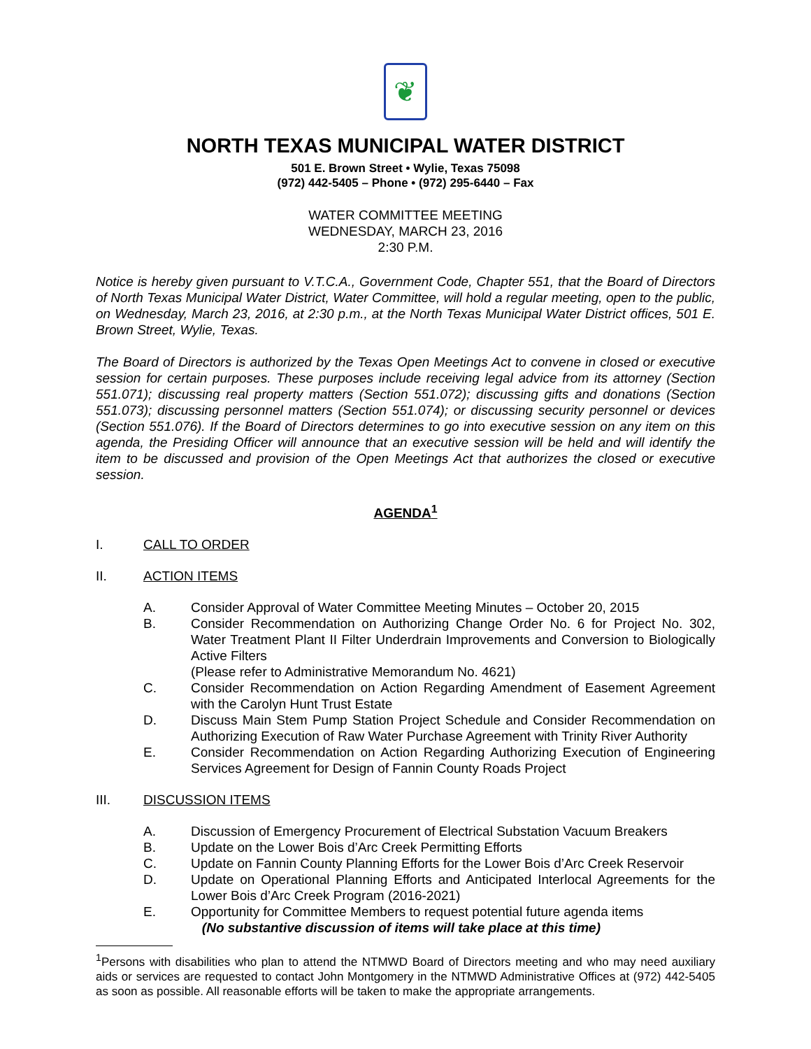❦
NORTH TEXAS MUNICIPAL WATER DISTRICT
501 E. Brown Street • Wylie, Texas 75098
(972) 442-5405 – Phone • (972) 295-6440 – Fax
WATER COMMITTEE MEETING
WEDNESDAY, MARCH 23, 2016
2:30 P.M.
Notice is hereby given pursuant to V.T.C.A., Government Code, Chapter 551, that the Board of Directors of North Texas Municipal Water District, Water Committee, will hold a regular meeting, open to the public, on Wednesday, March 23, 2016, at 2:30 p.m., at the North Texas Municipal Water District offices, 501 E. Brown Street, Wylie, Texas.
The Board of Directors is authorized by the Texas Open Meetings Act to convene in closed or executive session for certain purposes. These purposes include receiving legal advice from its attorney (Section 551.071); discussing real property matters (Section 551.072); discussing gifts and donations (Section 551.073); discussing personnel matters (Section 551.074); or discussing security personnel or devices (Section 551.076). If the Board of Directors determines to go into executive session on any item on this agenda, the Presiding Officer will announce that an executive session will be held and will identify the item to be discussed and provision of the Open Meetings Act that authorizes the closed or executive session.
AGENDA<sup>1</sup>
I. CALL TO ORDER
II. ACTION ITEMS
A. Consider Approval of Water Committee Meeting Minutes – October 20, 2015
B. Consider Recommendation on Authorizing Change Order No. 6 for Project No. 302, Water Treatment Plant II Filter Underdrain Improvements and Conversion to Biologically Active Filters
(Please refer to Administrative Memorandum No. 4621)
C. Consider Recommendation on Action Regarding Amendment of Easement Agreement with the Carolyn Hunt Trust Estate
D. Discuss Main Stem Pump Station Project Schedule and Consider Recommendation on Authorizing Execution of Raw Water Purchase Agreement with Trinity River Authority
E. Consider Recommendation on Action Regarding Authorizing Execution of Engineering Services Agreement for Design of Fannin County Roads Project
III. DISCUSSION ITEMS
A. Discussion of Emergency Procurement of Electrical Substation Vacuum Breakers
B. Update on the Lower Bois d’Arc Creek Permitting Efforts
C. Update on Fannin County Planning Efforts for the Lower Bois d’Arc Creek Reservoir
D. Update on Operational Planning Efforts and Anticipated Interlocal Agreements for the Lower Bois d’Arc Creek Program (2016-2021)
E. Opportunity for Committee Members to request potential future agenda items
(No substantive discussion of items will take place at this time)
<sup>1</sup> Persons with disabilities who plan to attend the NTMWD Board of Directors meeting and who may need auxiliary aids or services are requested to contact John Montgomery in the NTMWD Administrative Offices at (972) 442-5405 as soon as possible. All reasonable efforts will be taken to make the appropriate arrangements.